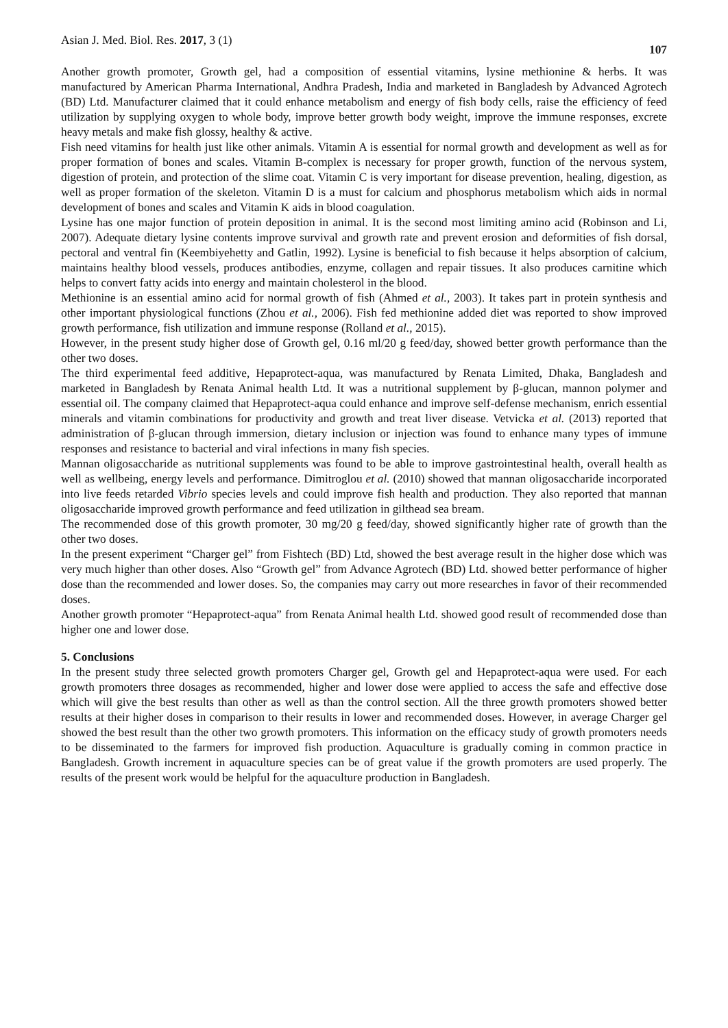Asian J. Med. Biol. Res. 2017, 3 (1) 107
Another growth promoter, Growth gel, had a composition of essential vitamins, lysine methionine & herbs. It was manufactured by American Pharma International, Andhra Pradesh, India and marketed in Bangladesh by Advanced Agrotech (BD) Ltd. Manufacturer claimed that it could enhance metabolism and energy of fish body cells, raise the efficiency of feed utilization by supplying oxygen to whole body, improve better growth body weight, improve the immune responses, excrete heavy metals and make fish glossy, healthy & active.
Fish need vitamins for health just like other animals. Vitamin A is essential for normal growth and development as well as for proper formation of bones and scales. Vitamin B-complex is necessary for proper growth, function of the nervous system, digestion of protein, and protection of the slime coat. Vitamin C is very important for disease prevention, healing, digestion, as well as proper formation of the skeleton. Vitamin D is a must for calcium and phosphorus metabolism which aids in normal development of bones and scales and Vitamin K aids in blood coagulation.
Lysine has one major function of protein deposition in animal. It is the second most limiting amino acid (Robinson and Li, 2007). Adequate dietary lysine contents improve survival and growth rate and prevent erosion and deformities of fish dorsal, pectoral and ventral fin (Keembiyehetty and Gatlin, 1992). Lysine is beneficial to fish because it helps absorption of calcium, maintains healthy blood vessels, produces antibodies, enzyme, collagen and repair tissues. It also produces carnitine which helps to convert fatty acids into energy and maintain cholesterol in the blood.
Methionine is an essential amino acid for normal growth of fish (Ahmed et al., 2003). It takes part in protein synthesis and other important physiological functions (Zhou et al., 2006). Fish fed methionine added diet was reported to show improved growth performance, fish utilization and immune response (Rolland et al., 2015).
However, in the present study higher dose of Growth gel, 0.16 ml/20 g feed/day, showed better growth performance than the other two doses.
The third experimental feed additive, Hepaprotect-aqua, was manufactured by Renata Limited, Dhaka, Bangladesh and marketed in Bangladesh by Renata Animal health Ltd. It was a nutritional supplement by β-glucan, mannon polymer and essential oil. The company claimed that Hepaprotect-aqua could enhance and improve self-defense mechanism, enrich essential minerals and vitamin combinations for productivity and growth and treat liver disease. Vetvicka et al. (2013) reported that administration of β-glucan through immersion, dietary inclusion or injection was found to enhance many types of immune responses and resistance to bacterial and viral infections in many fish species.
Mannan oligosaccharide as nutritional supplements was found to be able to improve gastrointestinal health, overall health as well as wellbeing, energy levels and performance. Dimitroglou et al. (2010) showed that mannan oligosaccharide incorporated into live feeds retarded Vibrio species levels and could improve fish health and production. They also reported that mannan oligosaccharide improved growth performance and feed utilization in gilthead sea bream.
The recommended dose of this growth promoter, 30 mg/20 g feed/day, showed significantly higher rate of growth than the other two doses.
In the present experiment “Charger gel” from Fishtech (BD) Ltd, showed the best average result in the higher dose which was very much higher than other doses. Also “Growth gel” from Advance Agrotech (BD) Ltd. showed better performance of higher dose than the recommended and lower doses. So, the companies may carry out more researches in favor of their recommended doses.
Another growth promoter “Hepaprotect-aqua” from Renata Animal health Ltd. showed good result of recommended dose than higher one and lower dose.
5. Conclusions
In the present study three selected growth promoters Charger gel, Growth gel and Hepaprotect-aqua were used. For each growth promoters three dosages as recommended, higher and lower dose were applied to access the safe and effective dose which will give the best results than other as well as than the control section. All the three growth promoters showed better results at their higher doses in comparison to their results in lower and recommended doses. However, in average Charger gel showed the best result than the other two growth promoters. This information on the efficacy study of growth promoters needs to be disseminated to the farmers for improved fish production. Aquaculture is gradually coming in common practice in Bangladesh. Growth increment in aquaculture species can be of great value if the growth promoters are used properly. The results of the present work would be helpful for the aquaculture production in Bangladesh.